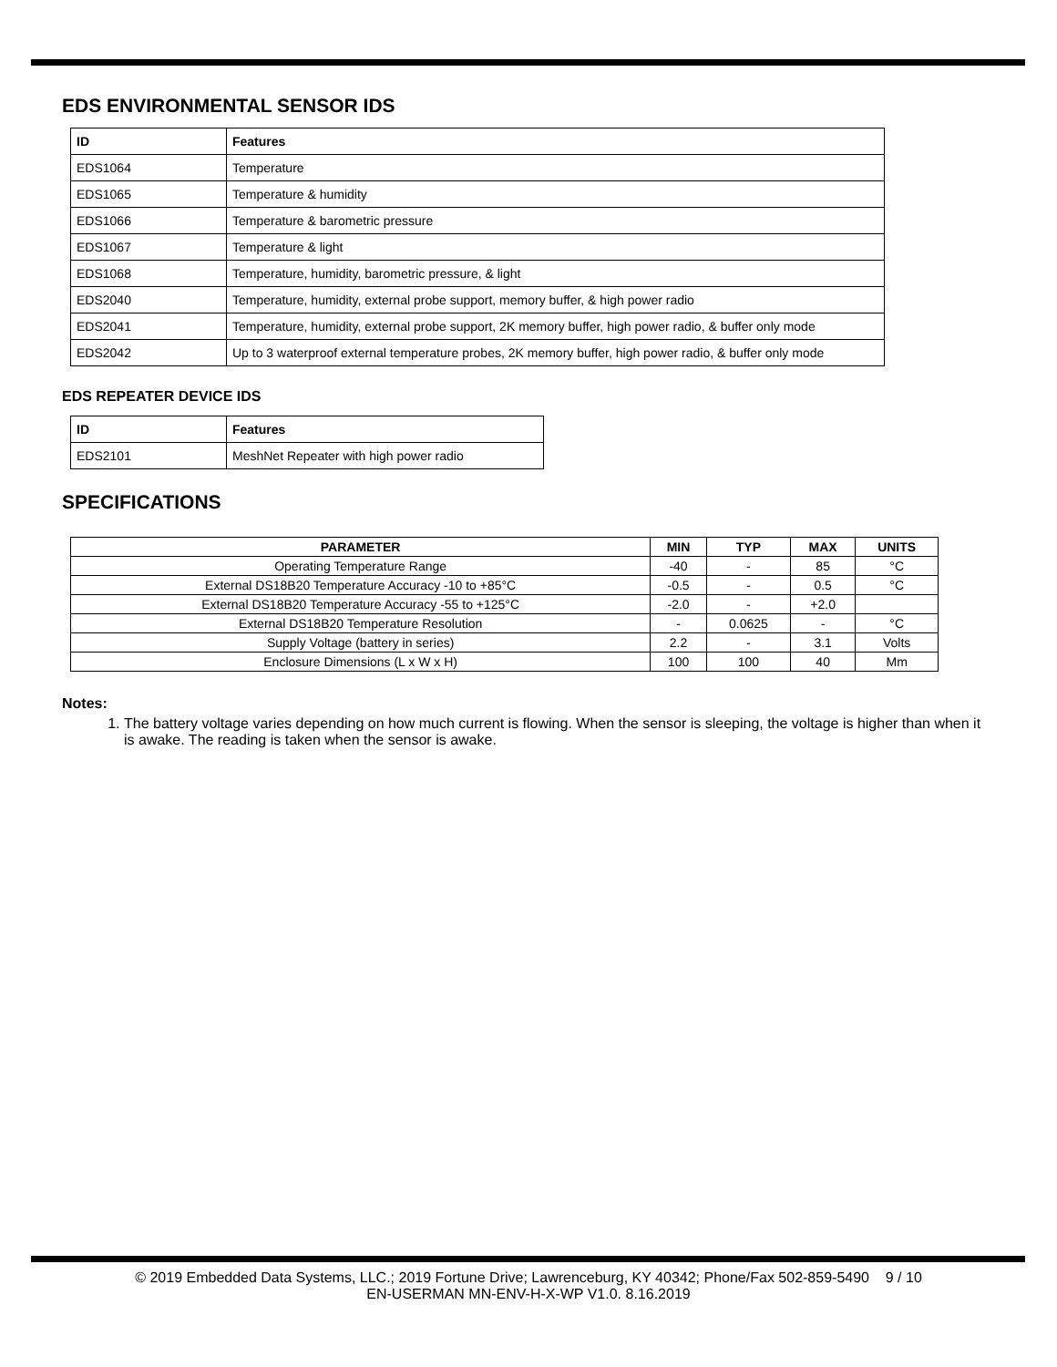EDS ENVIRONMENTAL SENSOR IDS
| ID | Features |
| --- | --- |
| EDS1064 | Temperature |
| EDS1065 | Temperature & humidity |
| EDS1066 | Temperature & barometric pressure |
| EDS1067 | Temperature & light |
| EDS1068 | Temperature, humidity, barometric pressure, & light |
| EDS2040 | Temperature, humidity, external probe support, memory buffer, & high power radio |
| EDS2041 | Temperature, humidity, external probe support, 2K memory buffer, high power radio, & buffer only mode |
| EDS2042 | Up to 3 waterproof external temperature probes, 2K memory buffer, high power radio, & buffer only mode |
EDS REPEATER DEVICE IDS
| ID | Features |
| --- | --- |
| EDS2101 | MeshNet Repeater with high power radio |
SPECIFICATIONS
| PARAMETER | MIN | TYP | MAX | UNITS |
| --- | --- | --- | --- | --- |
| Operating Temperature Range | -40 | - | 85 | °C |
| External DS18B20 Temperature Accuracy -10 to +85°C | -0.5 | - | 0.5 | °C |
| External DS18B20 Temperature Accuracy -55 to +125°C | -2.0 | - | +2.0 | |
| External DS18B20 Temperature Resolution | - | 0.0625 | - | °C |
| Supply Voltage (battery in series) | 2.2 | - | 3.1 | Volts |
| Enclosure Dimensions (L x W x H) | 100 | 100 | 40 | Mm |
Notes:
1. The battery voltage varies depending on how much current is flowing. When the sensor is sleeping, the voltage is higher than when it is awake. The reading is taken when the sensor is awake.
© 2019 Embedded Data Systems, LLC.; 2019 Fortune Drive; Lawrenceburg, KY 40342; Phone/Fax 502-859-5490 9 / 10
EN-USERMAN MN-ENV-H-X-WP V1.0. 8.16.2019